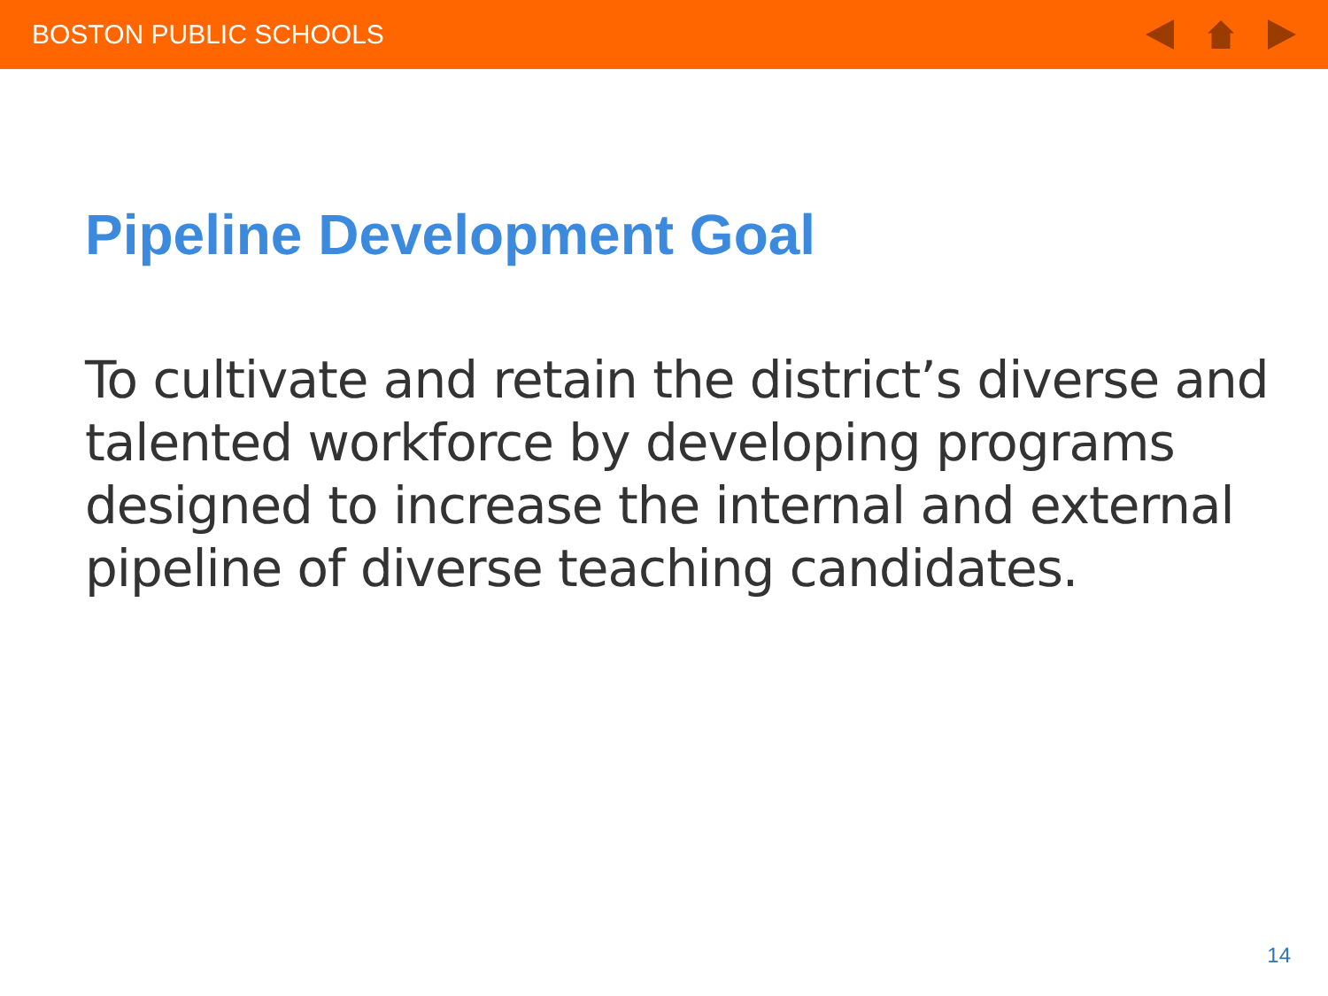BOSTON PUBLIC SCHOOLS
Pipeline Development Goal
To cultivate and retain the district’s diverse and talented workforce by developing programs designed to increase the internal and external pipeline of diverse teaching candidates.
14